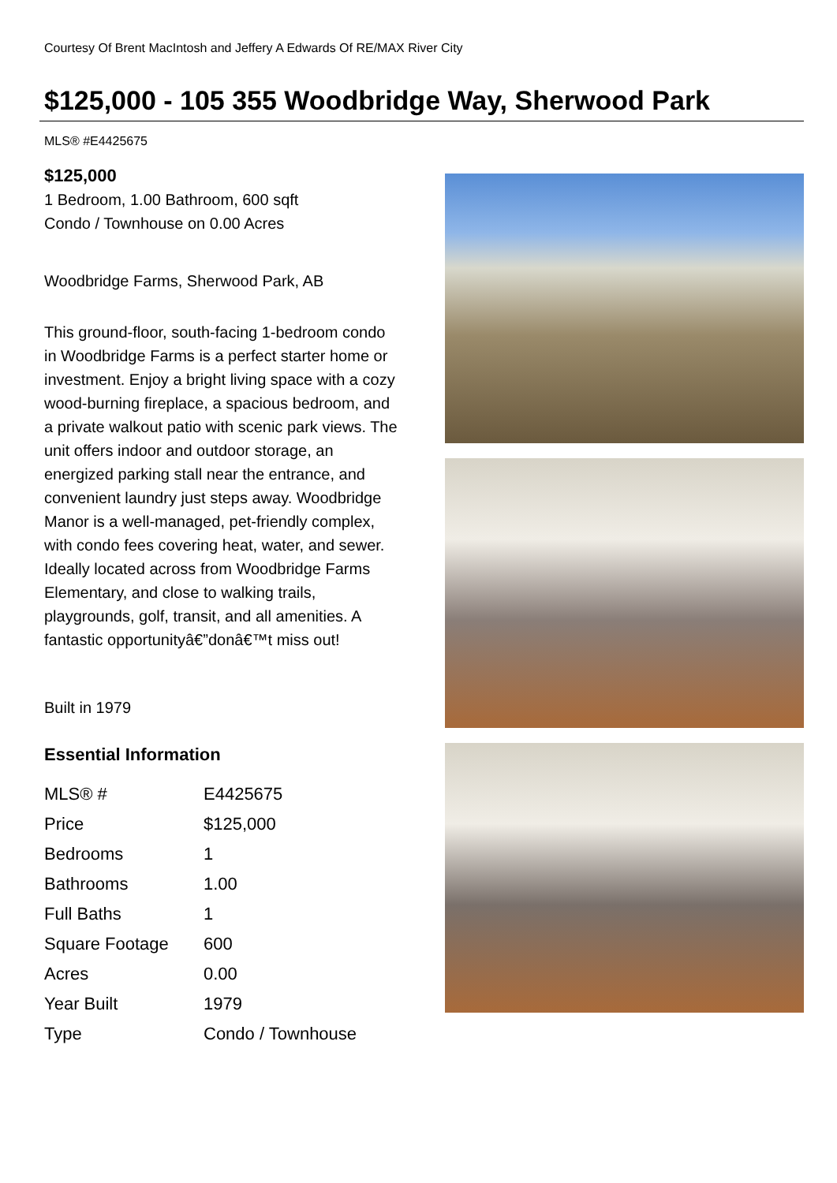Courtesy Of Brent MacIntosh and Jeffery A Edwards Of RE/MAX River City
$125,000 - 105 355 Woodbridge Way, Sherwood Park
MLS® #E4425675
$125,000
1 Bedroom, 1.00 Bathroom, 600 sqft
Condo / Townhouse on 0.00 Acres
Woodbridge Farms, Sherwood Park, AB
This ground-floor, south-facing 1-bedroom condo in Woodbridge Farms is a perfect starter home or investment. Enjoy a bright living space with a cozy wood-burning fireplace, a spacious bedroom, and a private walkout patio with scenic park views. The unit offers indoor and outdoor storage, an energized parking stall near the entrance, and convenient laundry just steps away. Woodbridge Manor is a well-managed, pet-friendly complex, with condo fees covering heat, water, and sewer. Ideally located across from Woodbridge Farms Elementary, and close to walking trails, playgrounds, golf, transit, and all amenities. A fantastic opportunityâ€”donâ€™t miss out!
Built in 1979
Essential Information
| MLS® # | E4425675 |
| Price | $125,000 |
| Bedrooms | 1 |
| Bathrooms | 1.00 |
| Full Baths | 1 |
| Square Footage | 600 |
| Acres | 0.00 |
| Year Built | 1979 |
| Type | Condo / Townhouse |